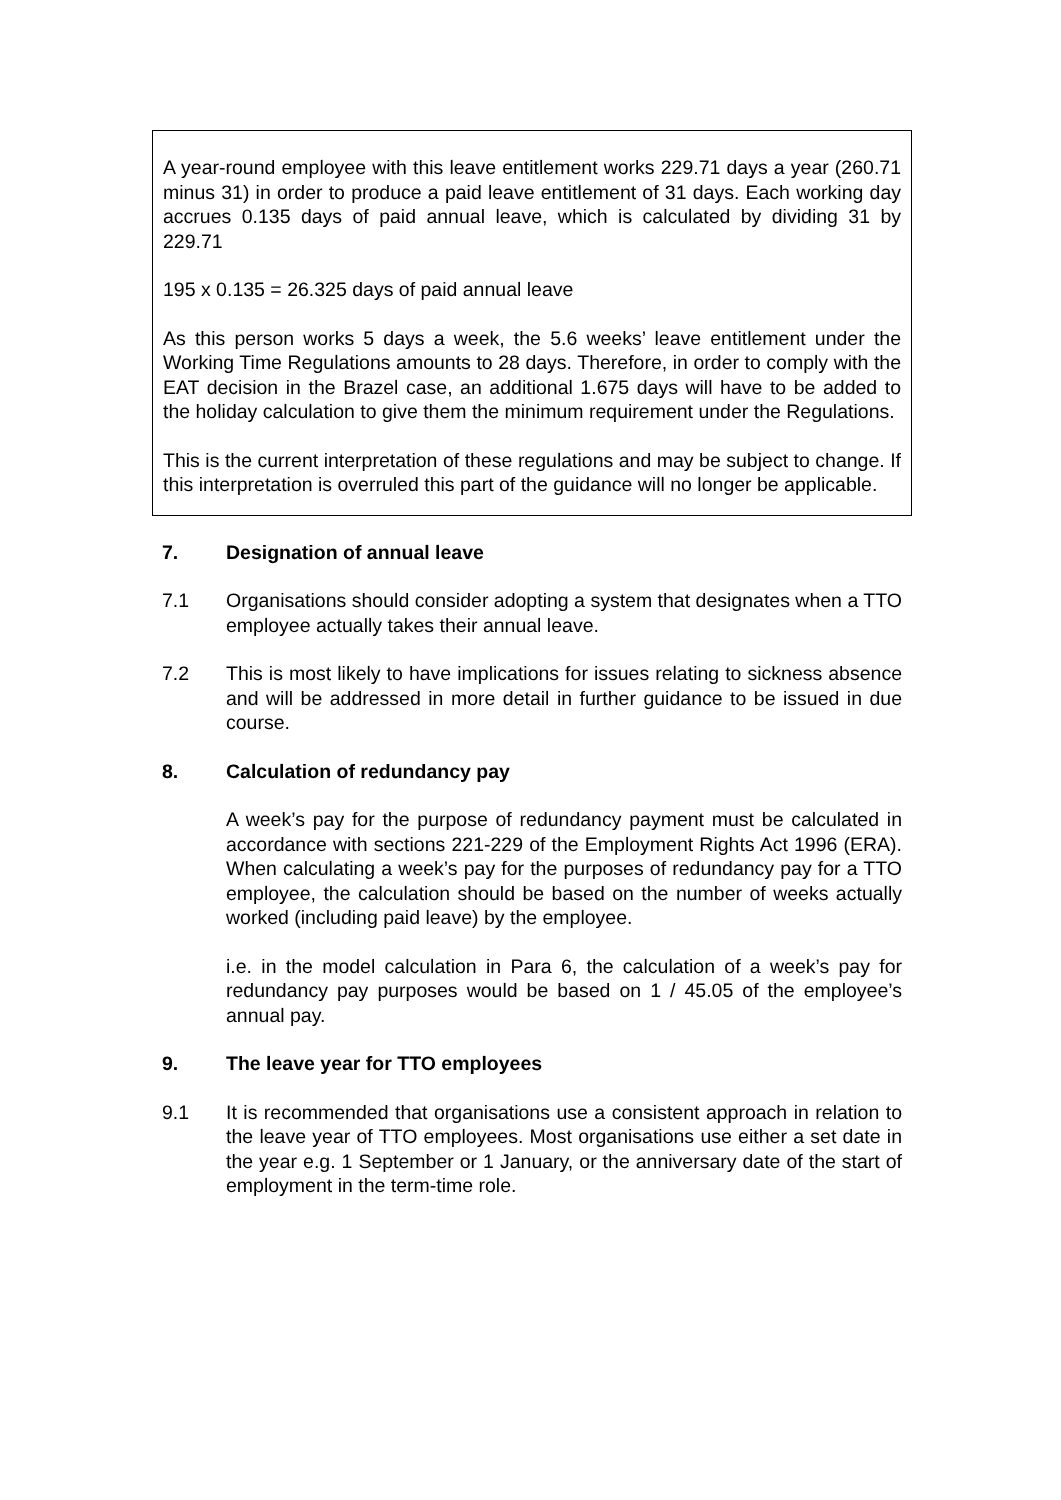A year-round employee with this leave entitlement works 229.71 days a year (260.71 minus 31) in order to produce a paid leave entitlement of 31 days. Each working day accrues 0.135 days of paid annual leave, which is calculated by dividing 31 by 229.71
195 x 0.135 = 26.325 days of paid annual leave
As this person works 5 days a week, the 5.6 weeks’ leave entitlement under the Working Time Regulations amounts to 28 days. Therefore, in order to comply with the EAT decision in the Brazel case, an additional 1.675 days will have to be added to the holiday calculation to give them the minimum requirement under the Regulations.
This is the current interpretation of these regulations and may be subject to change. If this interpretation is overruled this part of the guidance will no longer be applicable.
7. Designation of annual leave
7.1 Organisations should consider adopting a system that designates when a TTO employee actually takes their annual leave.
7.2 This is most likely to have implications for issues relating to sickness absence and will be addressed in more detail in further guidance to be issued in due course.
8. Calculation of redundancy pay
A week’s pay for the purpose of redundancy payment must be calculated in accordance with sections 221-229 of the Employment Rights Act 1996 (ERA). When calculating a week’s pay for the purposes of redundancy pay for a TTO employee, the calculation should be based on the number of weeks actually worked (including paid leave) by the employee.
i.e. in the model calculation in Para 6, the calculation of a week’s pay for redundancy pay purposes would be based on 1 / 45.05 of the employee’s annual pay.
9. The leave year for TTO employees
9.1 It is recommended that organisations use a consistent approach in relation to the leave year of TTO employees. Most organisations use either a set date in the year e.g. 1 September or 1 January, or the anniversary date of the start of employment in the term-time role.